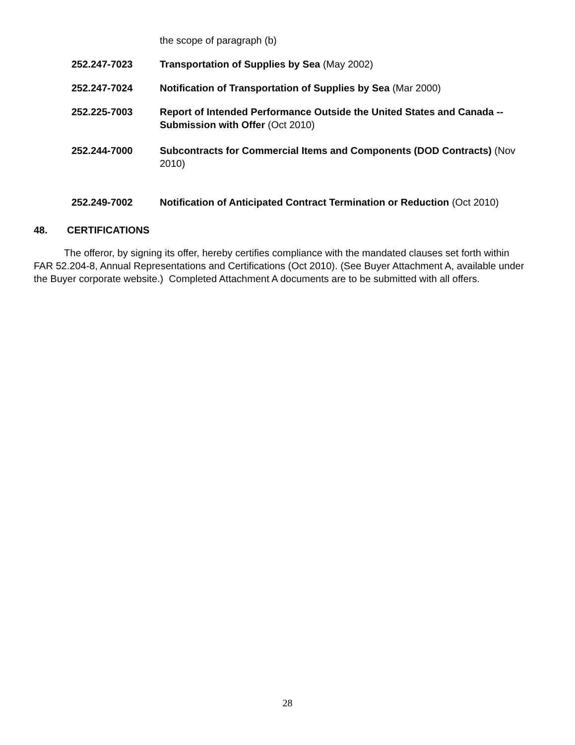the scope of paragraph (b)
252.247-7023 Transportation of Supplies by Sea (May 2002)
252.247-7024 Notification of Transportation of Supplies by Sea (Mar 2000)
252.225-7003 Report of Intended Performance Outside the United States and Canada -- Submission with Offer (Oct 2010)
252.244-7000 Subcontracts for Commercial Items and Components (DOD Contracts) (Nov 2010)
252.249-7002 Notification of Anticipated Contract Termination or Reduction (Oct 2010)
48. CERTIFICATIONS
The offeror, by signing its offer, hereby certifies compliance with the mandated clauses set forth within FAR 52.204-8, Annual Representations and Certifications (Oct 2010). (See Buyer Attachment A, available under the Buyer corporate website.) Completed Attachment A documents are to be submitted with all offers.
28